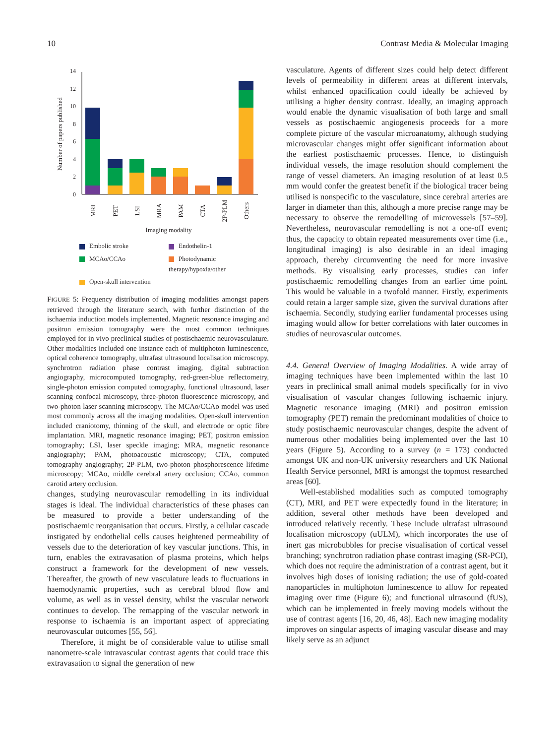10 Contrast Media & Molecular Imaging
Number of papers published
0
2
4
6
8
10
12
14
MRI
PET
LSI
MRA
PAM
CTA
2P-PLM
Others
Imaging modality
Embolic stroke
Endothelin-1
MCAo/CCAo
Photodynamic therapy/hypoxia/other
Open-skull intervention
FIGURE 5: Frequency distribution of imaging modalities amongst papers retrieved through the literature search, with further distinction of the ischaemia induction models implemented. Magnetic resonance imaging and positron emission tomography were the most common techniques employed for in vivo preclinical studies of postischaemic neurovasculature. Other modalities included one instance each of multiphoton luminescence, optical coherence tomography, ultrafast ultrasound localisation microscopy, synchrotron radiation phase contrast imaging, digital subtraction angiography, microcomputed tomography, red-green-blue reflectometry, single-photon emission computed tomography, functional ultrasound, laser scanning confocal microscopy, three-photon fluorescence microscopy, and two-photon laser scanning microscopy. The MCAo/CCAo model was used most commonly across all the imaging modalities. Open-skull intervention included craniotomy, thinning of the skull, and electrode or optic fibre implantation. MRI, magnetic resonance imaging; PET, positron emission tomography; LSI, laser speckle imaging; MRA, magnetic resonance angiography; PAM, photoacoustic microscopy; CTA, computed tomography angiography; 2P-PLM, two-photon phosphorescence lifetime microscopy; MCAo, middle cerebral artery occlusion; CCAo, common carotid artery occlusion.
changes, studying neurovascular remodelling in its individual stages is ideal. The individual characteristics of these phases can be measured to provide a better understanding of the postischaemic reorganisation that occurs. Firstly, a cellular cascade instigated by endothelial cells causes heightened permeability of vessels due to the deterioration of key vascular junctions. This, in turn, enables the extravasation of plasma proteins, which helps construct a framework for the development of new vessels. Thereafter, the growth of new vasculature leads to fluctuations in haemodynamic properties, such as cerebral blood flow and volume, as well as in vessel density, whilst the vascular network continues to develop. The remapping of the vascular network in response to ischaemia is an important aspect of appreciating neurovascular outcomes [55, 56].
Therefore, it might be of considerable value to utilise small nanometre-scale intravascular contrast agents that could trace this extravasation to signal the generation of new
vasculature. Agents of different sizes could help detect different levels of permeability in different areas at different intervals, whilst enhanced opacification could ideally be achieved by utilising a higher density contrast. Ideally, an imaging approach would enable the dynamic visualisation of both large and small vessels as postischaemic angiogenesis proceeds for a more complete picture of the vascular microanatomy, although studying microvascular changes might offer significant information about the earliest postischaemic processes. Hence, to distinguish individual vessels, the image resolution should complement the range of vessel diameters. An imaging resolution of at least 0.5 mm would confer the greatest benefit if the biological tracer being utilised is nonspecific to the vasculature, since cerebral arteries are larger in diameter than this, although a more precise range may be necessary to observe the remodelling of microvessels [57–59]. Nevertheless, neurovascular remodelling is not a one-off event; thus, the capacity to obtain repeated measurements over time (i.e., longitudinal imaging) is also desirable in an ideal imaging approach, thereby circumventing the need for more invasive methods. By visualising early processes, studies can infer postischaemic remodelling changes from an earlier time point. This would be valuable in a twofold manner. Firstly, experiments could retain a larger sample size, given the survival durations after ischaemia. Secondly, studying earlier fundamental processes using imaging would allow for better correlations with later outcomes in studies of neurovascular outcomes.
4.4. General Overview of Imaging Modalities.
A wide array of imaging techniques have been implemented within the last 10 years in preclinical small animal models specifically for in vivo visualisation of vascular changes following ischaemic injury. Magnetic resonance imaging (MRI) and positron emission tomography (PET) remain the predominant modalities of choice to study postischaemic neurovascular changes, despite the advent of numerous other modalities being implemented over the last 10 years (Figure 5). According to a survey (n = 173) conducted amongst UK and non-UK university researchers and UK National Health Service personnel, MRI is amongst the topmost researched areas [60].
Well-established modalities such as computed tomography (CT), MRI, and PET were expectedly found in the literature; in addition, several other methods have been developed and introduced relatively recently. These include ultrafast ultrasound localisation microscopy (uULM), which incorporates the use of inert gas microbubbles for precise visualisation of cortical vessel branching; synchrotron radiation phase contrast imaging (SR-PCI), which does not require the administration of a contrast agent, but it involves high doses of ionising radiation; the use of gold-coated nanoparticles in multiphoton luminescence to allow for repeated imaging over time (Figure 6); and functional ultrasound (fUS), which can be implemented in freely moving models without the use of contrast agents [16, 20, 46, 48]. Each new imaging modality improves on singular aspects of imaging vascular disease and may likely serve as an adjunct